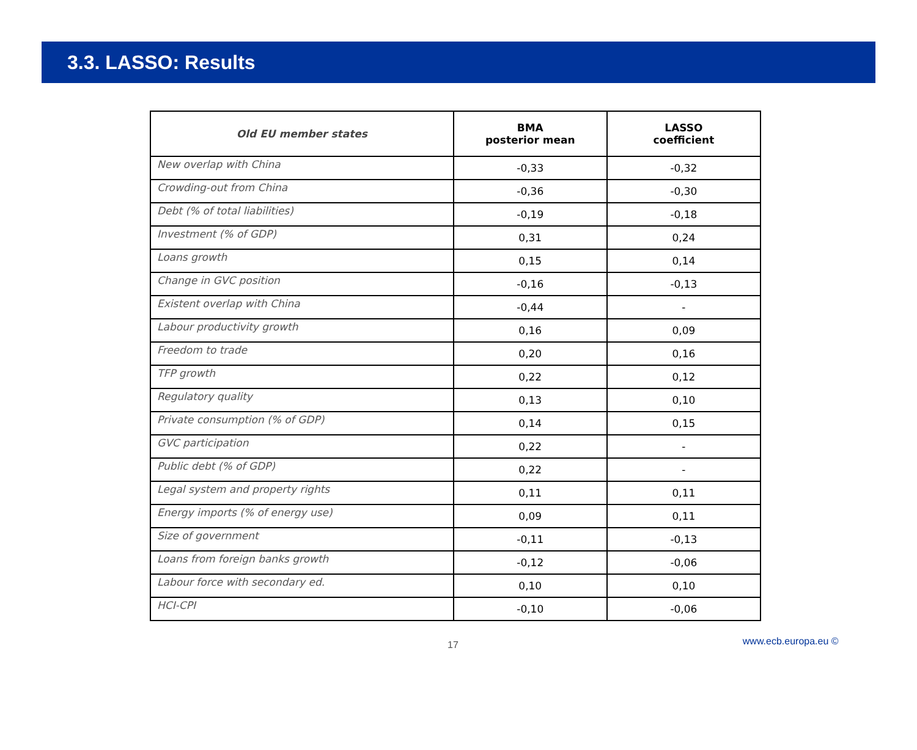3.3. LASSO: Results
| Old EU member states | BMA posterior mean | LASSO coefficient |
| --- | --- | --- |
| New overlap with China | -0,33 | -0,32 |
| Crowding-out from China | -0,36 | -0,30 |
| Debt (% of total liabilities) | -0,19 | -0,18 |
| Investment (% of GDP) | 0,31 | 0,24 |
| Loans growth | 0,15 | 0,14 |
| Change in GVC position | -0,16 | -0,13 |
| Existent overlap with China | -0,44 | - |
| Labour productivity growth | 0,16 | 0,09 |
| Freedom to trade | 0,20 | 0,16 |
| TFP growth | 0,22 | 0,12 |
| Regulatory quality | 0,13 | 0,10 |
| Private consumption (% of GDP) | 0,14 | 0,15 |
| GVC participation | 0,22 | - |
| Public debt (% of GDP) | 0,22 | - |
| Legal system and property rights | 0,11 | 0,11 |
| Energy imports (% of energy use) | 0,09 | 0,11 |
| Size of government | -0,11 | -0,13 |
| Loans from foreign banks growth | -0,12 | -0,06 |
| Labour force with secondary ed. | 0,10 | 0,10 |
| HCI-CPI | -0,10 | -0,06 |
17 www.ecb.europa.eu ©